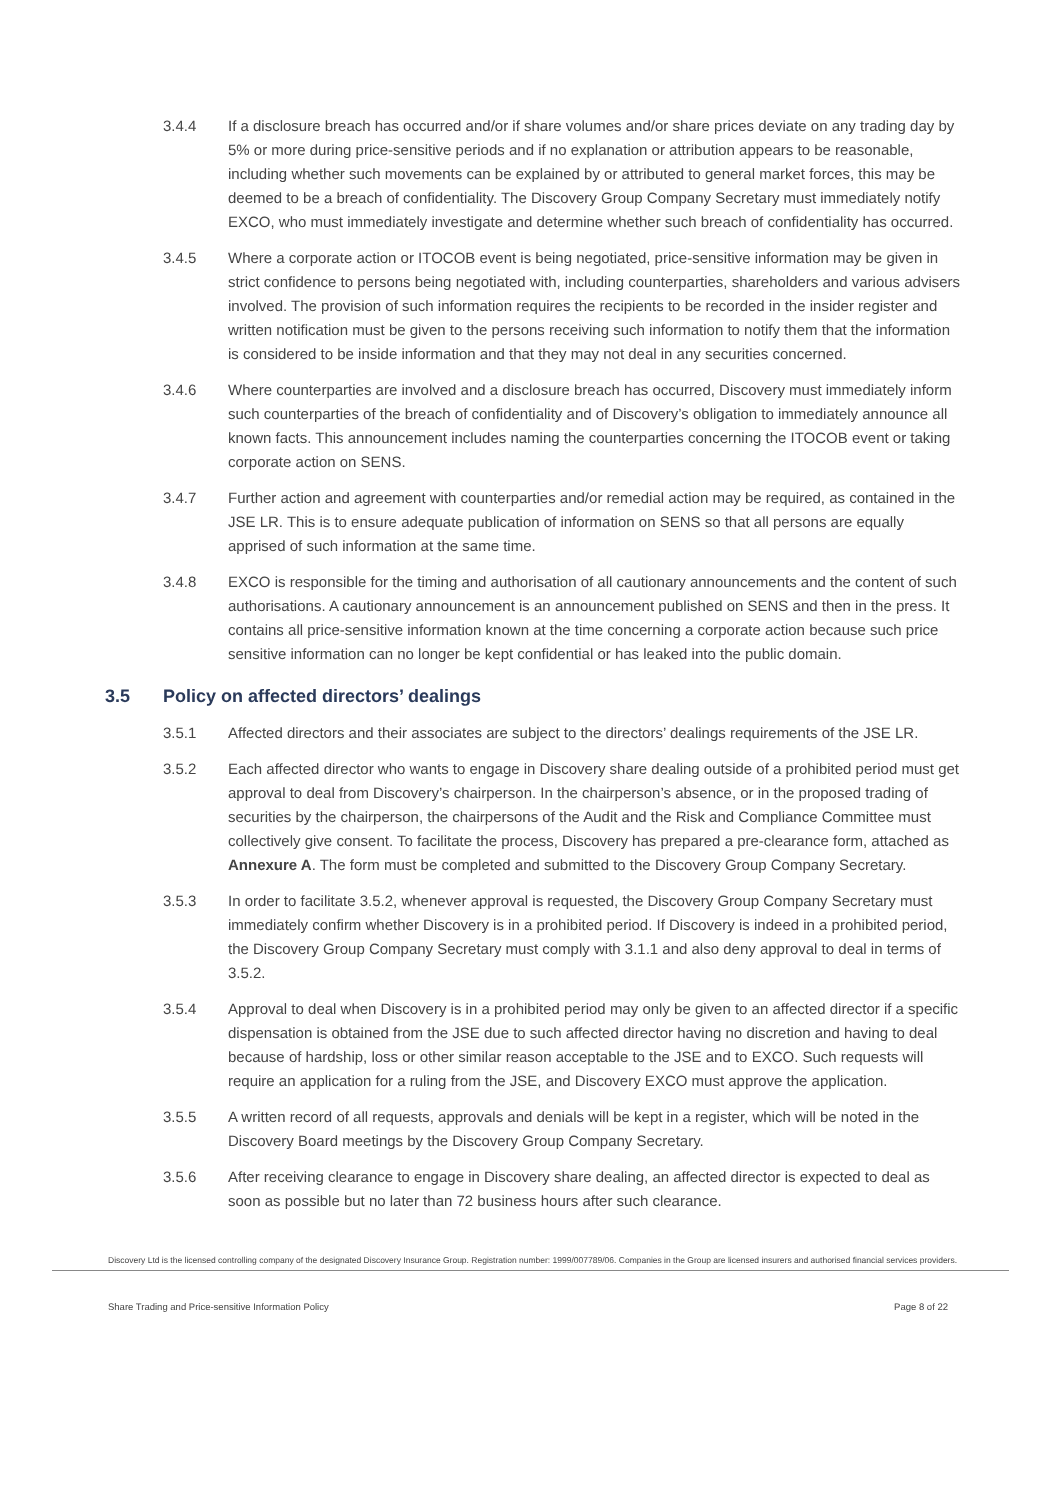3.4.4 If a disclosure breach has occurred and/or if share volumes and/or share prices deviate on any trading day by 5% or more during price-sensitive periods and if no explanation or attribution appears to be reasonable, including whether such movements can be explained by or attributed to general market forces, this may be deemed to be a breach of confidentiality. The Discovery Group Company Secretary must immediately notify EXCO, who must immediately investigate and determine whether such breach of confidentiality has occurred.
3.4.5 Where a corporate action or ITOCOB event is being negotiated, price-sensitive information may be given in strict confidence to persons being negotiated with, including counterparties, shareholders and various advisers involved. The provision of such information requires the recipients to be recorded in the insider register and written notification must be given to the persons receiving such information to notify them that the information is considered to be inside information and that they may not deal in any securities concerned.
3.4.6 Where counterparties are involved and a disclosure breach has occurred, Discovery must immediately inform such counterparties of the breach of confidentiality and of Discovery’s obligation to immediately announce all known facts. This announcement includes naming the counterparties concerning the ITOCOB event or taking corporate action on SENS.
3.4.7 Further action and agreement with counterparties and/or remedial action may be required, as contained in the JSE LR. This is to ensure adequate publication of information on SENS so that all persons are equally apprised of such information at the same time.
3.4.8 EXCO is responsible for the timing and authorisation of all cautionary announcements and the content of such authorisations. A cautionary announcement is an announcement published on SENS and then in the press. It contains all price-sensitive information known at the time concerning a corporate action because such price sensitive information can no longer be kept confidential or has leaked into the public domain.
3.5 Policy on affected directors’ dealings
3.5.1 Affected directors and their associates are subject to the directors’ dealings requirements of the JSE LR.
3.5.2 Each affected director who wants to engage in Discovery share dealing outside of a prohibited period must get approval to deal from Discovery’s chairperson. In the chairperson’s absence, or in the proposed trading of securities by the chairperson, the chairpersons of the Audit and the Risk and Compliance Committee must collectively give consent. To facilitate the process, Discovery has prepared a pre-clearance form, attached as Annexure A. The form must be completed and submitted to the Discovery Group Company Secretary.
3.5.3 In order to facilitate 3.5.2, whenever approval is requested, the Discovery Group Company Secretary must immediately confirm whether Discovery is in a prohibited period. If Discovery is indeed in a prohibited period, the Discovery Group Company Secretary must comply with 3.1.1 and also deny approval to deal in terms of 3.5.2.
3.5.4 Approval to deal when Discovery is in a prohibited period may only be given to an affected director if a specific dispensation is obtained from the JSE due to such affected director having no discretion and having to deal because of hardship, loss or other similar reason acceptable to the JSE and to EXCO. Such requests will require an application for a ruling from the JSE, and Discovery EXCO must approve the application.
3.5.5 A written record of all requests, approvals and denials will be kept in a register, which will be noted in the Discovery Board meetings by the Discovery Group Company Secretary.
3.5.6 After receiving clearance to engage in Discovery share dealing, an affected director is expected to deal as soon as possible but no later than 72 business hours after such clearance.
Discovery Ltd is the licensed controlling company of the designated Discovery Insurance Group. Registration number: 1999/007789/06. Companies in the Group are licensed insurers and authorised financial services providers.
Share Trading and Price-sensitive Information Policy Page 8 of 22